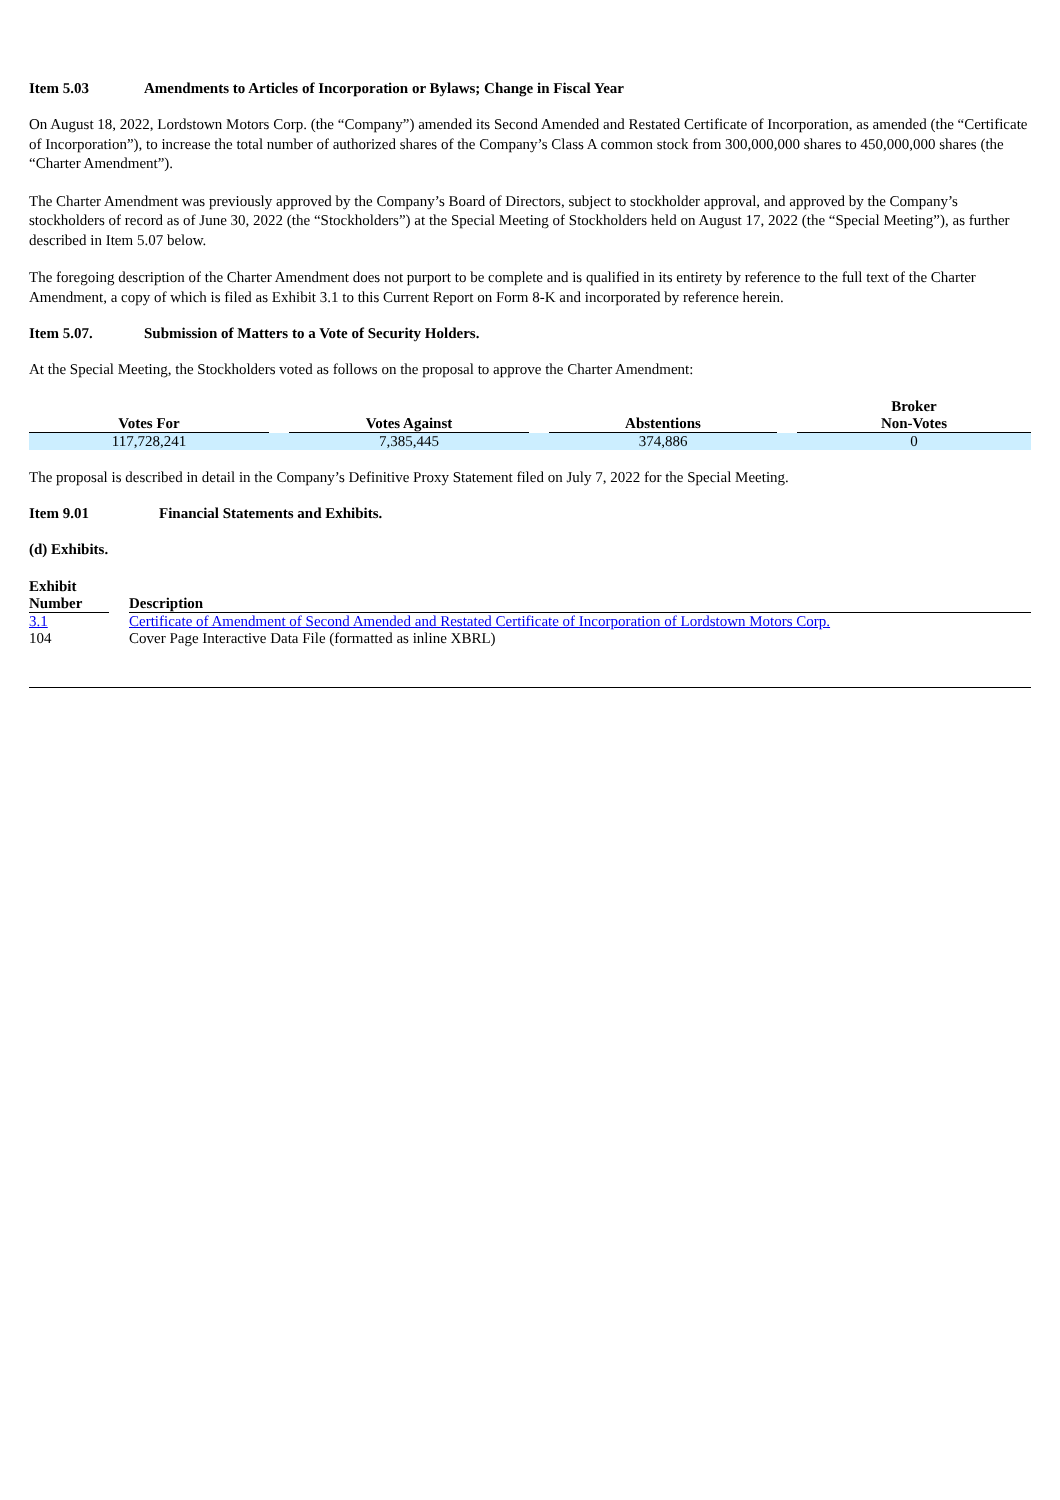Item 5.03 Amendments to Articles of Incorporation or Bylaws; Change in Fiscal Year
On August 18, 2022, Lordstown Motors Corp. (the “Company”) amended its Second Amended and Restated Certificate of Incorporation, as amended (the “Certificate of Incorporation”), to increase the total number of authorized shares of the Company’s Class A common stock from 300,000,000 shares to 450,000,000 shares (the “Charter Amendment”).
The Charter Amendment was previously approved by the Company’s Board of Directors, subject to stockholder approval, and approved by the Company’s stockholders of record as of June 30, 2022 (the “Stockholders”) at the Special Meeting of Stockholders held on August 17, 2022 (the “Special Meeting”), as further described in Item 5.07 below.
The foregoing description of the Charter Amendment does not purport to be complete and is qualified in its entirety by reference to the full text of the Charter Amendment, a copy of which is filed as Exhibit 3.1 to this Current Report on Form 8-K and incorporated by reference herein.
Item 5.07. Submission of Matters to a Vote of Security Holders.
At the Special Meeting, the Stockholders voted as follows on the proposal to approve the Charter Amendment:
| Votes For | | Votes Against | | Abstentions | | Broker Non-Votes |
| --- | --- | --- | --- | --- | --- | --- |
| 117,728,241 | | 7,385,445 | | 374,886 | | 0 |
The proposal is described in detail in the Company’s Definitive Proxy Statement filed on July 7, 2022 for the Special Meeting.
Item 9.01 Financial Statements and Exhibits.
(d) Exhibits.
| Exhibit Number | | Description |
| --- | --- | --- |
| 3.1 | | Certificate of Amendment of Second Amended and Restated Certificate of Incorporation of Lordstown Motors Corp. |
| 104 | | Cover Page Interactive Data File (formatted as inline XBRL) |